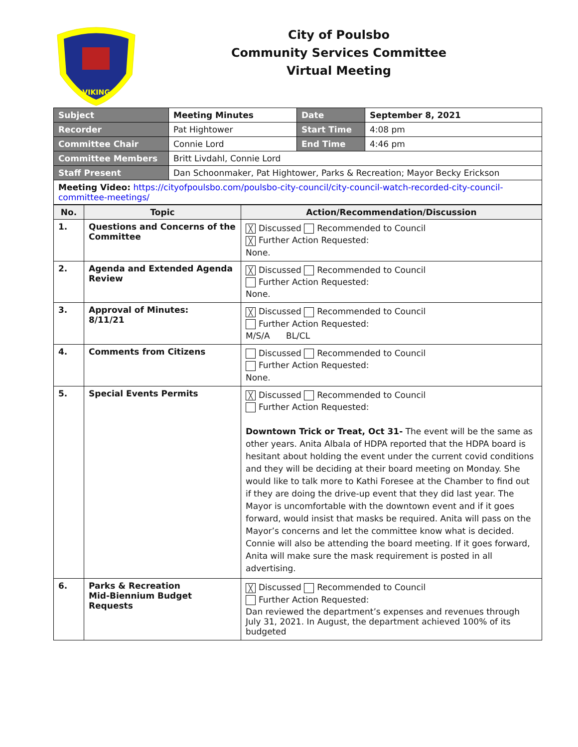VIKING
City of Poulsbo
Community Services Committee
Virtual Meeting
| Subject | Meeting Minutes | Date | September 8, 2021 |
| Recorder | Pat Hightower | Start Time | 4:08 pm |
| Committee Chair | Connie Lord | End Time | 4:46 pm |
| Committee Members | Britt Livdahl, Connie Lord | | |
| Staff Present | Dan Schoonmaker, Pat Hightower, Parks & Recreation; Mayor Becky Erickson | | |
| Meeting Video: https://cityofpoulsbo.com/poulsbo-city-council/city-council-watch-recorded-city-council-committee-meetings/ | | | |
| No. | Topic | Action/Recommendation/Discussion |
| --- | --- | --- |
| 1. | Questions and Concerns of the Committee | ╳ Discussed Recommended to Council ╳ Further Action Requested: None. |
| 2. | Agenda and Extended Agenda Review | ╳ Discussed Recommended to Council Further Action Requested: None. |
| 3. | Approval of Minutes: 8/11/21 | ╳ Discussed Recommended to Council Further Action Requested: M/S/A BL/CL |
| 4. | Comments from Citizens | Discussed Recommended to Council Further Action Requested: None. |
| 5. | Special Events Permits | ╳ Discussed Recommended to Council Further Action Requested: Downtown Trick or Treat, Oct 31- The event will be the same as other years. Anita Albala of HDPA reported that the HDPA board is hesitant about holding the event under the current covid conditions and they will be deciding at their board meeting on Monday. She would like to talk more to Kathi Foresee at the Chamber to find out if they are doing the drive-up event that they did last year. The Mayor is uncomfortable with the downtown event and if it goes forward, would insist that masks be required. Anita will pass on the Mayor’s concerns and let the committee know what is decided. Connie will also be attending the board meeting. If it goes forward, Anita will make sure the mask requirement is posted in all advertising. |
| 6. | Parks & Recreation Mid-Biennium Budget Requests | ╳ Discussed Recommended to Council Further Action Requested: Dan reviewed the department’s expenses and revenues through July 31, 2021. In August, the department achieved 100% of its budgeted |